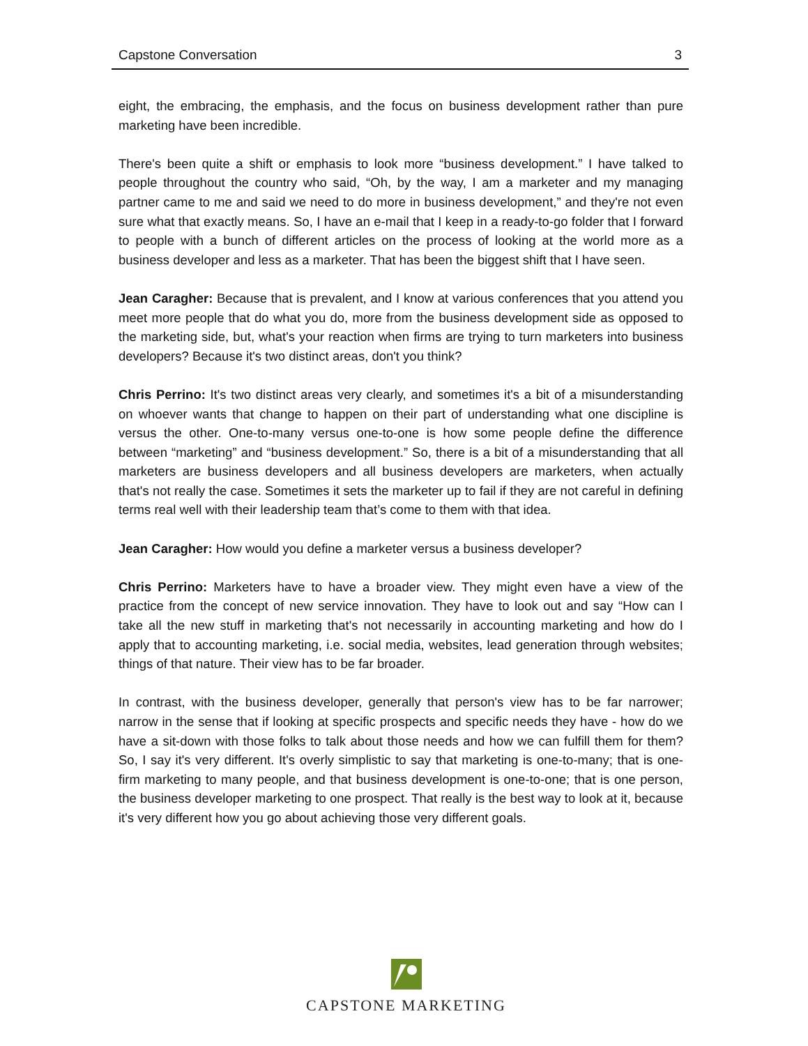Capstone Conversation 3
eight, the embracing, the emphasis, and the focus on business development rather than pure marketing have been incredible.
There's been quite a shift or emphasis to look more “business development.” I have talked to people throughout the country who said, “Oh, by the way, I am a marketer and my managing partner came to me and said we need to do more in business development,” and they're not even sure what that exactly means. So, I have an e-mail that I keep in a ready-to-go folder that I forward to people with a bunch of different articles on the process of looking at the world more as a business developer and less as a marketer. That has been the biggest shift that I have seen.
Jean Caragher: Because that is prevalent, and I know at various conferences that you attend you meet more people that do what you do, more from the business development side as opposed to the marketing side, but, what's your reaction when firms are trying to turn marketers into business developers? Because it's two distinct areas, don't you think?
Chris Perrino: It's two distinct areas very clearly, and sometimes it's a bit of a misunderstanding on whoever wants that change to happen on their part of understanding what one discipline is versus the other. One-to-many versus one-to-one is how some people define the difference between “marketing” and “business development.” So, there is a bit of a misunderstanding that all marketers are business developers and all business developers are marketers, when actually that's not really the case. Sometimes it sets the marketer up to fail if they are not careful in defining terms real well with their leadership team that’s come to them with that idea.
Jean Caragher: How would you define a marketer versus a business developer?
Chris Perrino: Marketers have to have a broader view. They might even have a view of the practice from the concept of new service innovation. They have to look out and say “How can I take all the new stuff in marketing that's not necessarily in accounting marketing and how do I apply that to accounting marketing, i.e. social media, websites, lead generation through websites; things of that nature. Their view has to be far broader.
In contrast, with the business developer, generally that person's view has to be far narrower; narrow in the sense that if looking at specific prospects and specific needs they have - how do we have a sit-down with those folks to talk about those needs and how we can fulfill them for them? So, I say it's very different. It's overly simplistic to say that marketing is one-to-many; that is one-firm marketing to many people, and that business development is one-to-one; that is one person, the business developer marketing to one prospect. That really is the best way to look at it, because it's very different how you go about achieving those very different goals.
CAPSTONE MARKETING